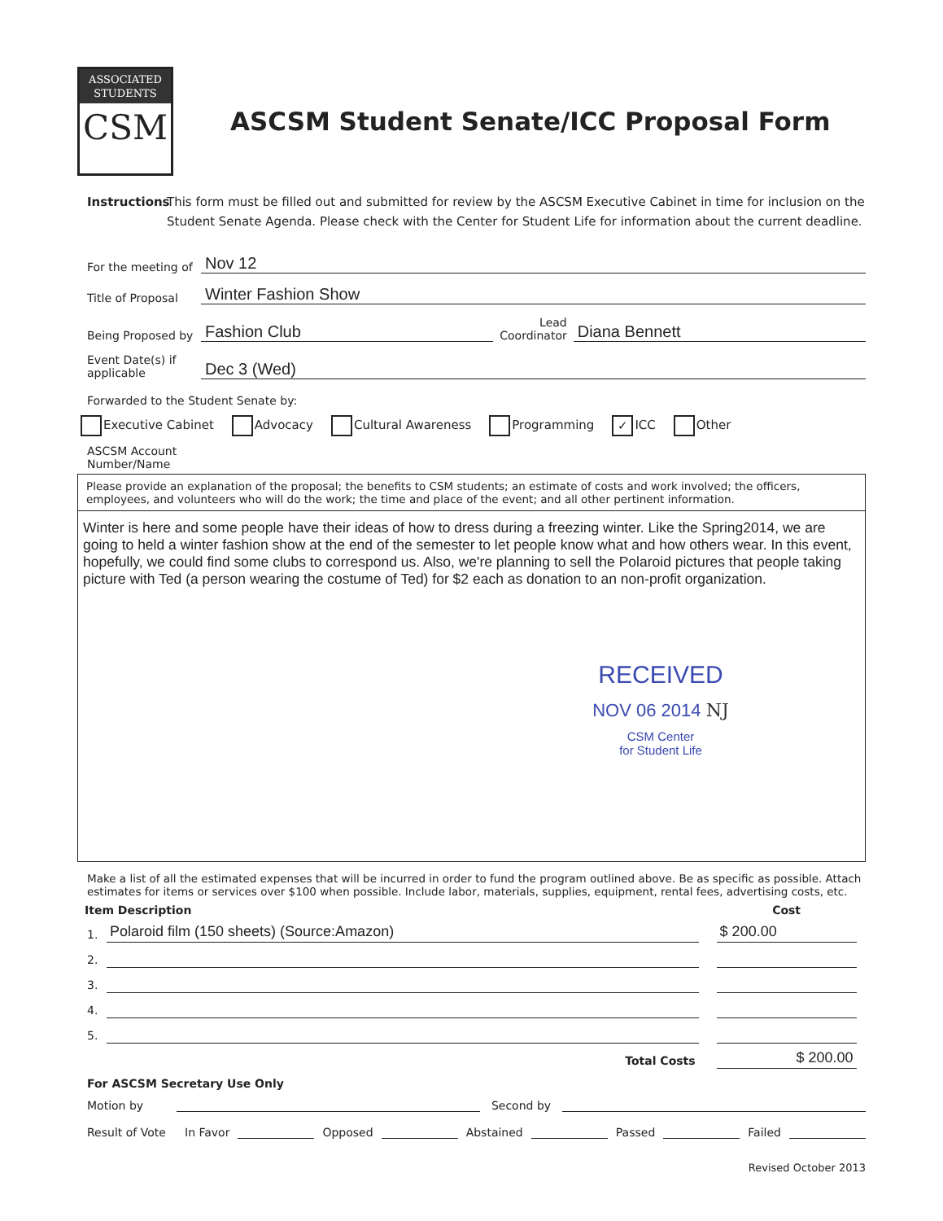ASSOCIATED
STUDENTS
CSM
ASCSM Student Senate/ICC Proposal Form
Instructions
This form must be filled out and submitted for review by the ASCSM Executive Cabinet in time for inclusion on the Student Senate Agenda. Please check with the Center for Student Life for information about the current deadline.
For the meeting of
Nov 12
Title of Proposal
Winter Fashion Show
Being Proposed by
Fashion Club
Lead
Coordinator
Diana Bennett
Event Date(s) if applicable
Dec 3 (Wed)
Forwarded to the Student Senate by:
Executive Cabinet Advocacy Cultural Awareness Programming ✓ ICC Other
ASCSM Account
Number/Name
Please provide an explanation of the proposal; the benefits to CSM students; an estimate of costs and work involved; the officers, employees, and volunteers who will do the work; the time and place of the event; and all other pertinent information.
Winter is here and some people have their ideas of how to dress during a freezing winter. Like the Spring2014, we are going to held a winter fashion show at the end of the semester to let people know what and how others wear. In this event, hopefully, we could find some clubs to correspond us. Also, we're planning to sell the Polaroid pictures that people taking picture with Ted (a person wearing the costume of Ted) for $2 each as donation to an non-profit organization.
RECEIVED
NOV 06 2014 NJ
CSM Center
for Student Life
Make a list of all the estimated expenses that will be incurred in order to fund the program outlined above. Be as specific as possible. Attach estimates for items or services over $100 when possible. Include labor, materials, supplies, equipment, rental fees, advertising costs, etc.
| Item Description | | | Cost |
| --- | --- | --- | --- |
| 1. | Polaroid film (150 sheets) (Source:Amazon) | | $ 200.00 |
| 2. | | | |
| 3. | | | |
| 4. | | | |
| 5. | | | |
| | Total Costs | | $ 200.00 |
For ASCSM Secretary Use Only
Motion by
Second by
Result of Vote In Favor Opposed Abstained Passed Failed
Revised October 2013